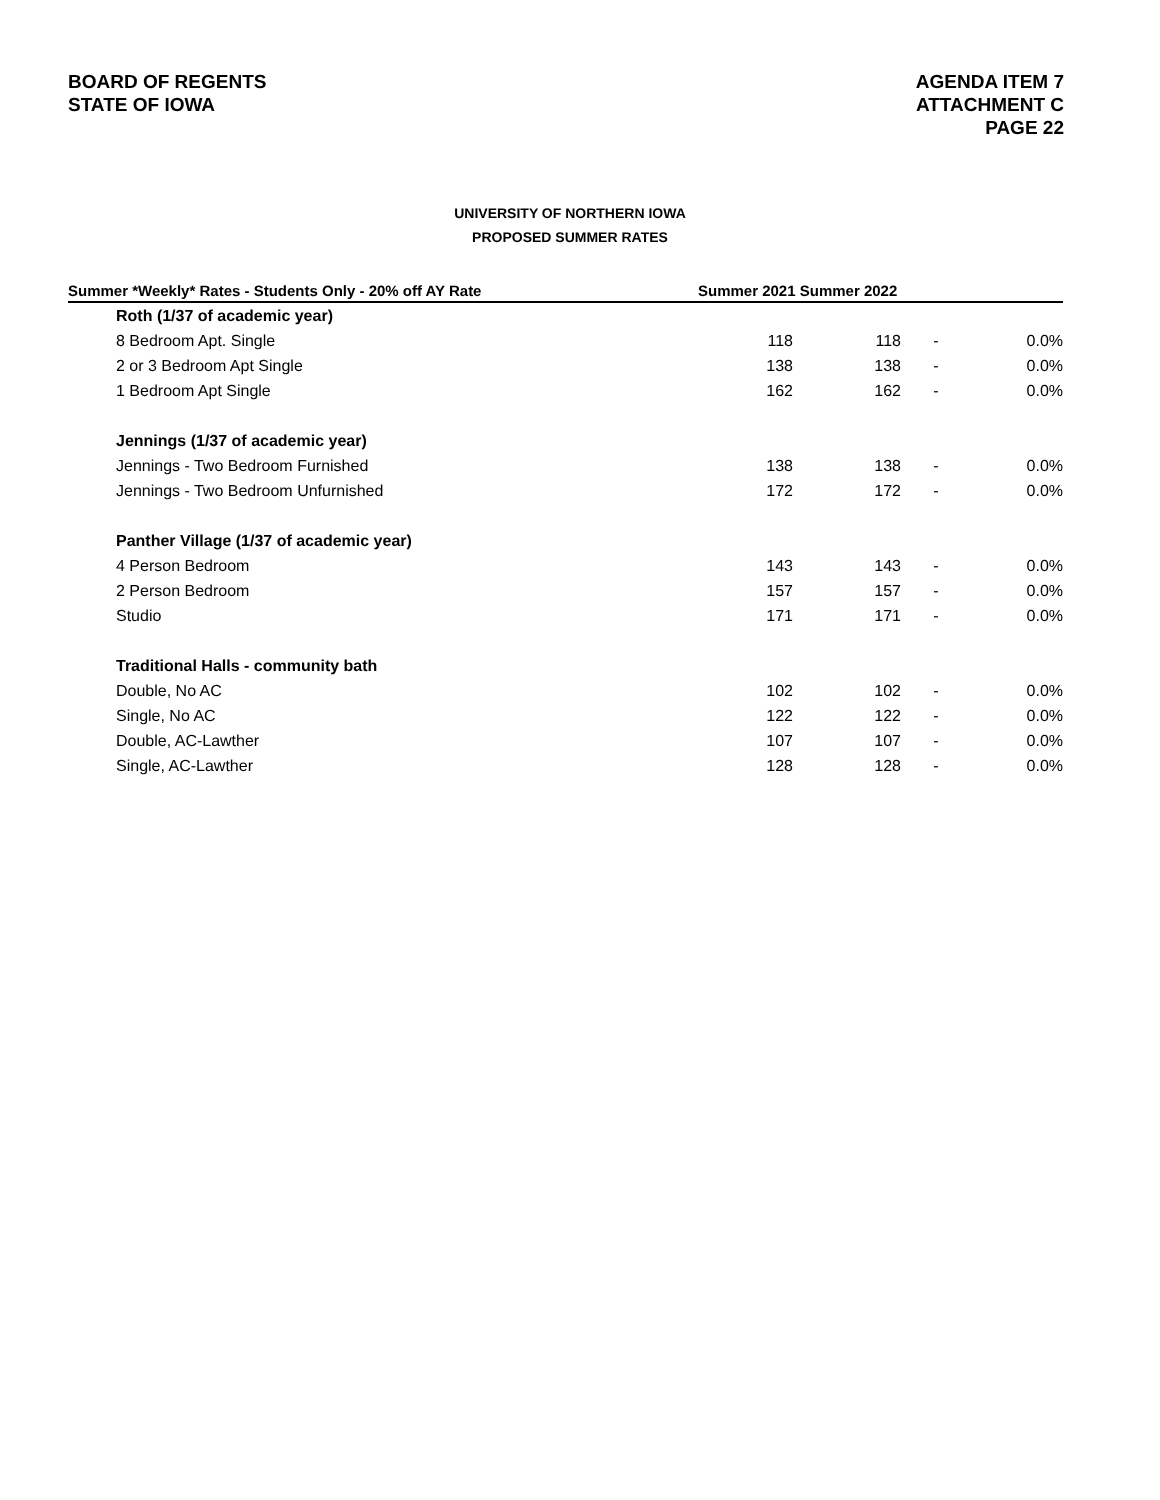BOARD OF REGENTS
STATE OF IOWA
AGENDA ITEM 7
ATTACHMENT C
PAGE 22
UNIVERSITY OF NORTHERN IOWA
PROPOSED SUMMER RATES
| Summer *Weekly* Rates - Students Only - 20% off AY Rate | Summer 2021 Summer 2022 | | | |
| --- | --- | --- | --- | --- |
| Roth (1/37 of academic year) | | | | |
| 8 Bedroom Apt. Single | 118 | 118 | - | 0.0% |
| 2 or 3 Bedroom Apt Single | 138 | 138 | - | 0.0% |
| 1 Bedroom Apt Single | 162 | 162 | - | 0.0% |
| Jennings (1/37 of academic year) | | | | |
| Jennings - Two Bedroom Furnished | 138 | 138 | - | 0.0% |
| Jennings - Two Bedroom Unfurnished | 172 | 172 | - | 0.0% |
| Panther Village (1/37 of academic year) | | | | |
| 4 Person Bedroom | 143 | 143 | - | 0.0% |
| 2 Person Bedroom | 157 | 157 | - | 0.0% |
| Studio | 171 | 171 | - | 0.0% |
| Traditional Halls - community bath | | | | |
| Double, No AC | 102 | 102 | - | 0.0% |
| Single, No AC | 122 | 122 | - | 0.0% |
| Double, AC-Lawther | 107 | 107 | - | 0.0% |
| Single, AC-Lawther | 128 | 128 | - | 0.0% |